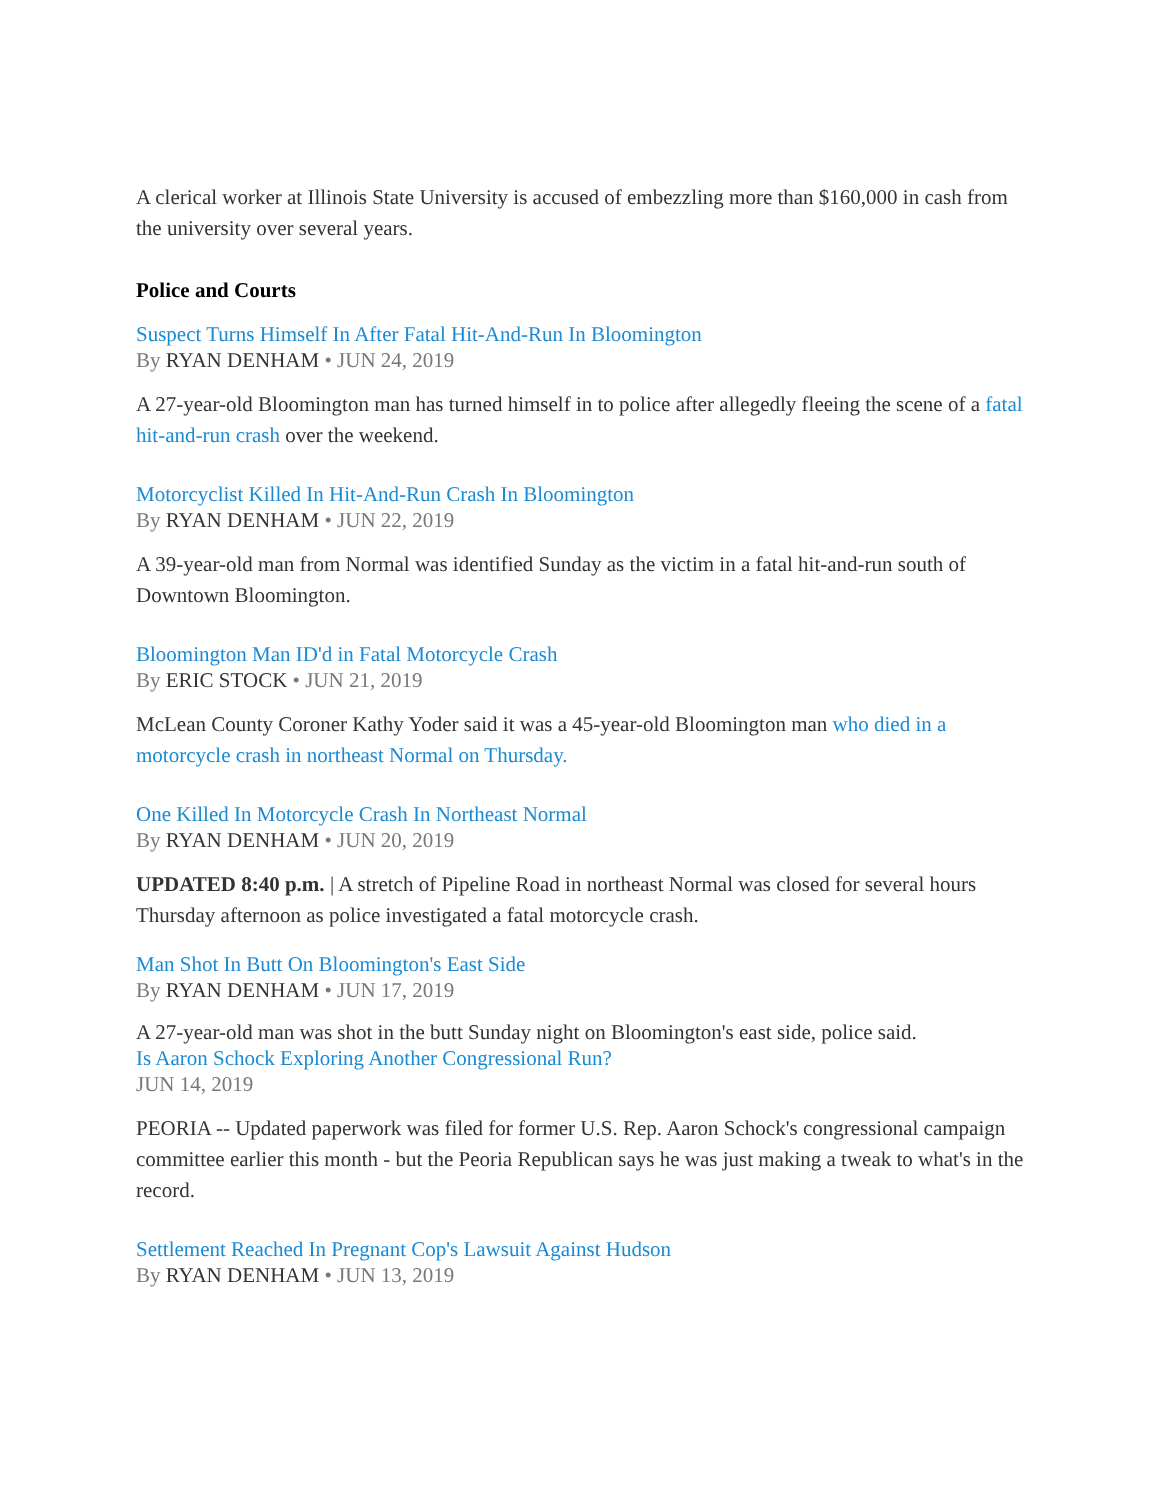A clerical worker at Illinois State University is accused of embezzling more than $160,000 in cash from the university over several years.
Police and Courts
Suspect Turns Himself In After Fatal Hit-And-Run In Bloomington
By RYAN DENHAM • JUN 24, 2019
A 27-year-old Bloomington man has turned himself in to police after allegedly fleeing the scene of a fatal hit-and-run crash over the weekend.
Motorcyclist Killed In Hit-And-Run Crash In Bloomington
By RYAN DENHAM • JUN 22, 2019
A 39-year-old man from Normal was identified Sunday as the victim in a fatal hit-and-run south of Downtown Bloomington.
Bloomington Man ID'd in Fatal Motorcycle Crash
By ERIC STOCK • JUN 21, 2019
McLean County Coroner Kathy Yoder said it was a 45-year-old Bloomington man who died in a motorcycle crash in northeast Normal on Thursday.
One Killed In Motorcycle Crash In Northeast Normal
By RYAN DENHAM • JUN 20, 2019
UPDATED 8:40 p.m. | A stretch of Pipeline Road in northeast Normal was closed for several hours Thursday afternoon as police investigated a fatal motorcycle crash.
Man Shot In Butt On Bloomington's East Side
By RYAN DENHAM • JUN 17, 2019
A 27-year-old man was shot in the butt Sunday night on Bloomington's east side, police said.
Is Aaron Schock Exploring Another Congressional Run?
JUN 14, 2019
PEORIA -- Updated paperwork was filed for former U.S. Rep. Aaron Schock's congressional campaign committee earlier this month - but the Peoria Republican says he was just making a tweak to what's in the record.
Settlement Reached In Pregnant Cop's Lawsuit Against Hudson
By RYAN DENHAM • JUN 13, 2019